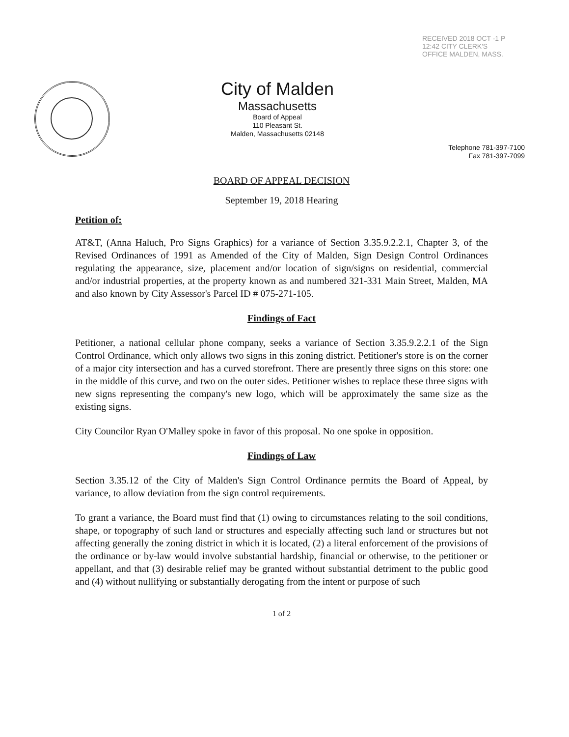City of Malden
Massachusetts
Board of Appeal
110 Pleasant St.
Malden, Massachusetts 02148
RECEIVED 2018 OCT -1 P 12:42 CITY CLERK'S OFFICE MALDEN, MASS.
Telephone 781-397-7100
Fax 781-397-7099
BOARD OF APPEAL DECISION
September 19, 2018 Hearing
Petition of:
AT&T, (Anna Haluch, Pro Signs Graphics) for a variance of Section 3.35.9.2.2.1, Chapter 3, of the Revised Ordinances of 1991 as Amended of the City of Malden, Sign Design Control Ordinances regulating the appearance, size, placement and/or location of sign/signs on residential, commercial and/or industrial properties, at the property known as and numbered 321-331 Main Street, Malden, MA and also known by City Assessor's Parcel ID # 075-271-105.
Findings of Fact
Petitioner, a national cellular phone company, seeks a variance of Section 3.35.9.2.2.1 of the Sign Control Ordinance, which only allows two signs in this zoning district. Petitioner's store is on the corner of a major city intersection and has a curved storefront. There are presently three signs on this store: one in the middle of this curve, and two on the outer sides. Petitioner wishes to replace these three signs with new signs representing the company's new logo, which will be approximately the same size as the existing signs.
City Councilor Ryan O'Malley spoke in favor of this proposal. No one spoke in opposition.
Findings of Law
Section 3.35.12 of the City of Malden's Sign Control Ordinance permits the Board of Appeal, by variance, to allow deviation from the sign control requirements.
To grant a variance, the Board must find that (1) owing to circumstances relating to the soil conditions, shape, or topography of such land or structures and especially affecting such land or structures but not affecting generally the zoning district in which it is located, (2) a literal enforcement of the provisions of the ordinance or by-law would involve substantial hardship, financial or otherwise, to the petitioner or appellant, and that (3) desirable relief may be granted without substantial detriment to the public good and (4) without nullifying or substantially derogating from the intent or purpose of such
1 of 2